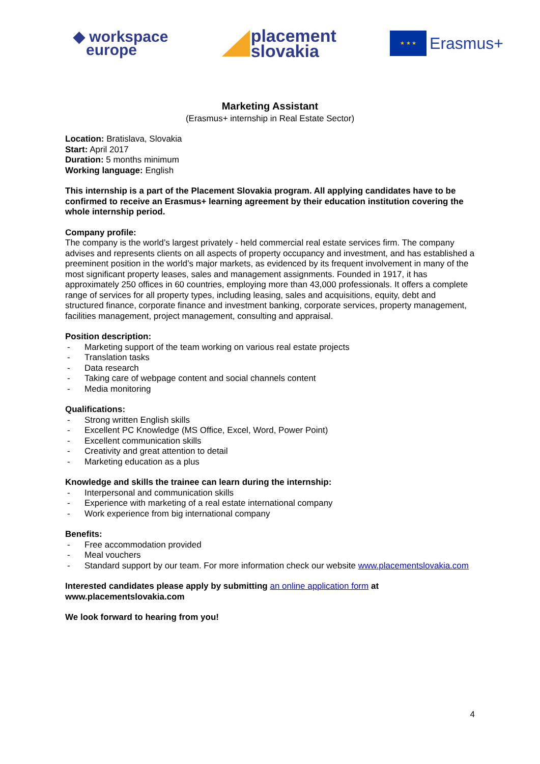◆ workspace
europe
placement
slovakia
★ ★ ★
Erasmus+
Marketing Assistant
(Erasmus+ internship in Real Estate Sector)
Location: Bratislava, Slovakia
Start: April 2017
Duration: 5 months minimum
Working language: English
This internship is a part of the Placement Slovakia program. All applying candidates have to be confirmed to receive an Erasmus+ learning agreement by their education institution covering the whole internship period.
Company profile:
The company is the world’s largest privately - held commercial real estate services firm. The company advises and represents clients on all aspects of property occupancy and investment, and has established a preeminent position in the world’s major markets, as evidenced by its frequent involvement in many of the most significant property leases, sales and management assignments. Founded in 1917, it has approximately 250 offices in 60 countries, employing more than 43,000 professionals. It offers a complete range of services for all property types, including leasing, sales and acquisitions, equity, debt and structured finance, corporate finance and investment banking, corporate services, property management, facilities management, project management, consulting and appraisal.
Position description:
- Marketing support of the team working on various real estate projects
- Translation tasks
- Data research
- Taking care of webpage content and social channels content
- Media monitoring
Qualifications:
- Strong written English skills
- Excellent PC Knowledge (MS Office, Excel, Word, Power Point)
- Excellent communication skills
- Creativity and great attention to detail
- Marketing education as a plus
Knowledge and skills the trainee can learn during the internship:
- Interpersonal and communication skills
- Experience with marketing of a real estate international company
- Work experience from big international company
Benefits:
- Free accommodation provided
- Meal vouchers
- Standard support by our team. For more information check our website www.placementslovakia.com
Interested candidates please apply by submitting an online application form at www.placementslovakia.com
We look forward to hearing from you!
4